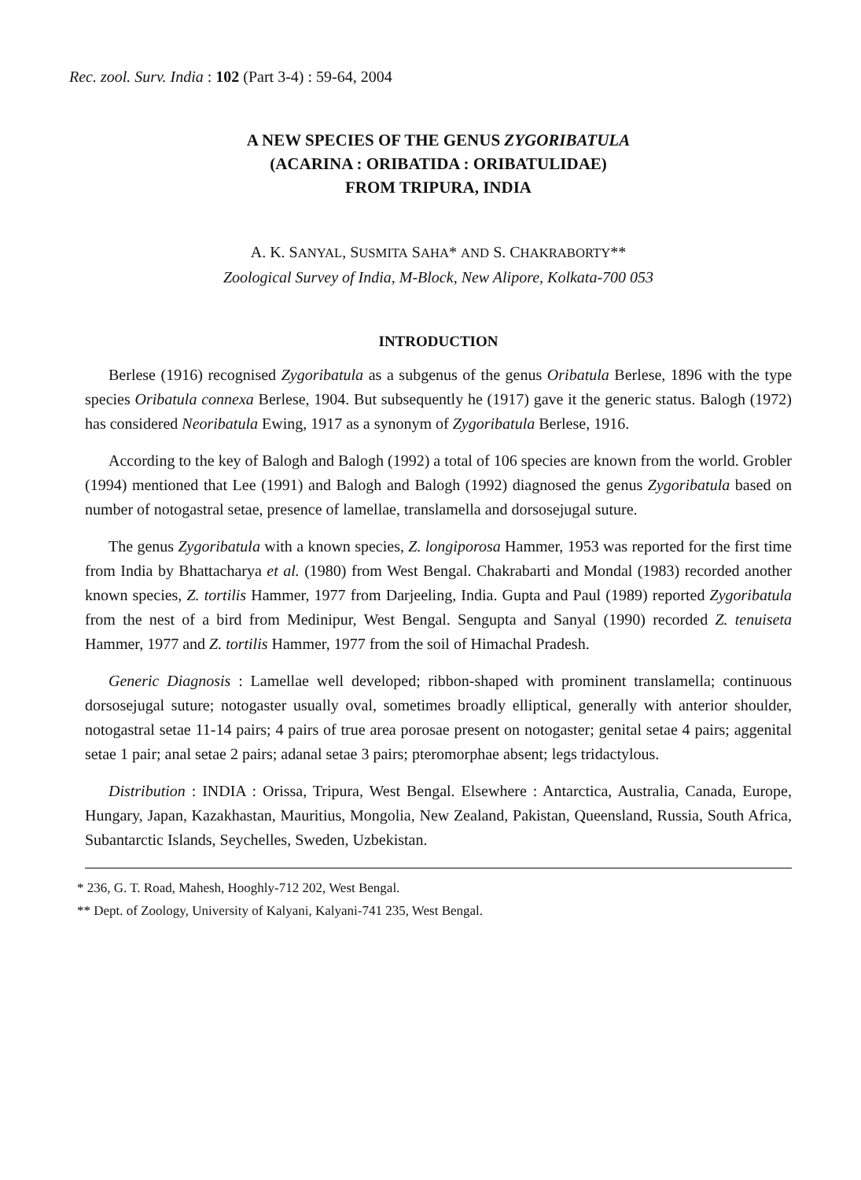Rec. zool. Surv. India : 102 (Part 3-4) : 59-64, 2004
A NEW SPECIES OF THE GENUS ZYGORIBATULA
(ACARINA : ORIBATIDA : ORIBATULIDAE)
FROM TRIPURA, INDIA
A. K. SANYAL, SUSMITA SAHA* AND S. CHAKRABORTY**
Zoological Survey of India, M-Block, New Alipore, Kolkata-700 053
INTRODUCTION
Berlese (1916) recognised Zygoribatula as a subgenus of the genus Oribatula Berlese, 1896 with the type species Oribatula connexa Berlese, 1904. But subsequently he (1917) gave it the generic status. Balogh (1972) has considered Neoribatula Ewing, 1917 as a synonym of Zygoribatula Berlese, 1916.
According to the key of Balogh and Balogh (1992) a total of 106 species are known from the world. Grobler (1994) mentioned that Lee (1991) and Balogh and Balogh (1992) diagnosed the genus Zygoribatula based on number of notogastral setae, presence of lamellae, translamella and dorsosejugal suture.
The genus Zygoribatula with a known species, Z. longiporosa Hammer, 1953 was reported for the first time from India by Bhattacharya et al. (1980) from West Bengal. Chakrabarti and Mondal (1983) recorded another known species, Z. tortilis Hammer, 1977 from Darjeeling, India. Gupta and Paul (1989) reported Zygoribatula from the nest of a bird from Medinipur, West Bengal. Sengupta and Sanyal (1990) recorded Z. tenuiseta Hammer, 1977 and Z. tortilis Hammer, 1977 from the soil of Himachal Pradesh.
Generic Diagnosis : Lamellae well developed; ribbon-shaped with prominent translamella; continuous dorsosejugal suture; notogaster usually oval, sometimes broadly elliptical, generally with anterior shoulder, notogastral setae 11-14 pairs; 4 pairs of true area porosae present on notogaster; genital setae 4 pairs; aggenital setae 1 pair; anal setae 2 pairs; adanal setae 3 pairs; pteromorphae absent; legs tridactylous.
Distribution : INDIA : Orissa, Tripura, West Bengal. Elsewhere : Antarctica, Australia, Canada, Europe, Hungary, Japan, Kazakhastan, Mauritius, Mongolia, New Zealand, Pakistan, Queensland, Russia, South Africa, Subantarctic Islands, Seychelles, Sweden, Uzbekistan.
* 236, G. T. Road, Mahesh, Hooghly-712 202, West Bengal.
** Dept. of Zoology, University of Kalyani, Kalyani-741 235, West Bengal.